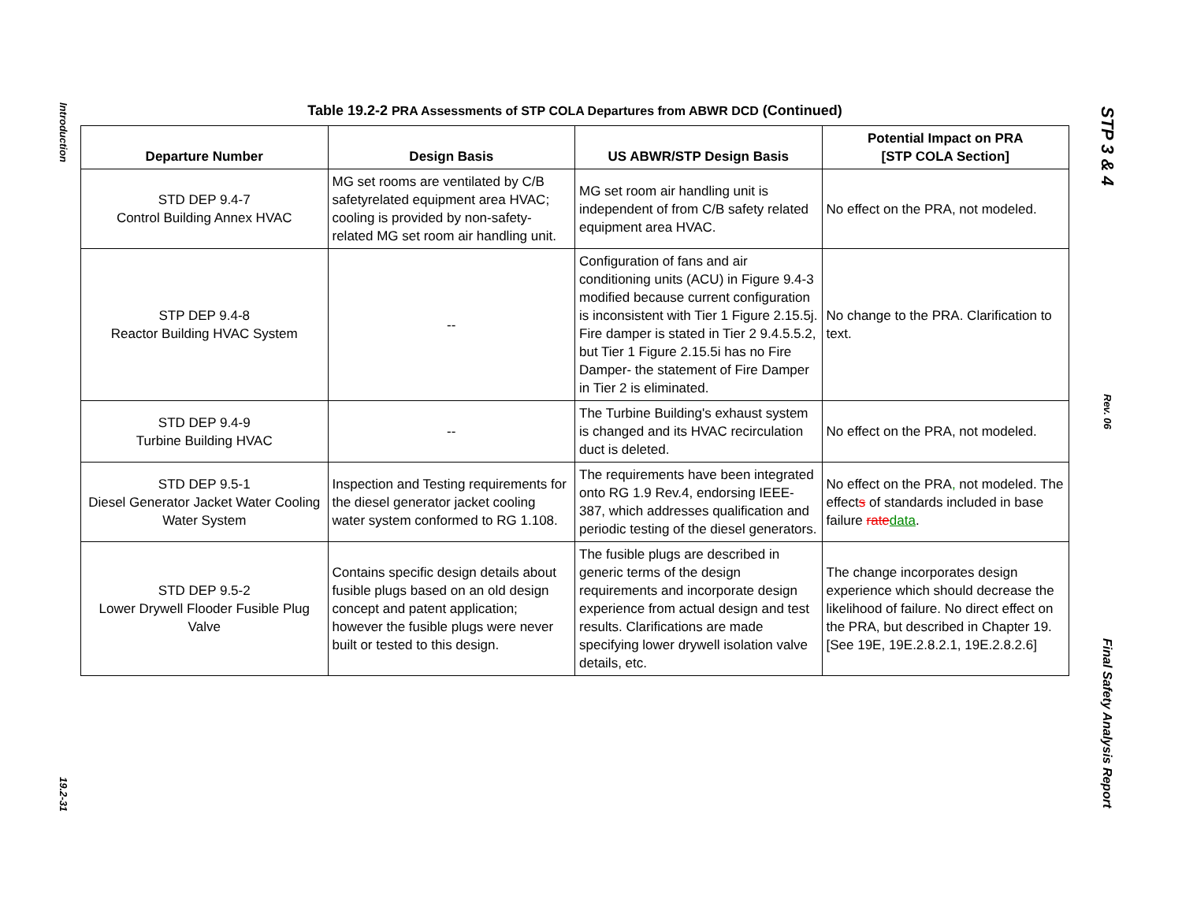Introduction
19.2-31
Table 19.2-2 PRA Assessments of STP COLA Departures from ABWR DCD (Continued)
| Departure Number | Design Basis | US ABWR/STP Design Basis | Potential Impact on PRA [STP COLA Section] |
| --- | --- | --- | --- |
| STD DEP 9.4-7 Control Building Annex HVAC | MG set rooms are ventilated by C/B safetyrelated equipment area HVAC; cooling is provided by non-safety-related MG set room air handling unit. | MG set room air handling unit is independent of from C/B safety related equipment area HVAC. | No effect on the PRA, not modeled. |
| STP DEP 9.4-8 Reactor Building HVAC System | -- | Configuration of fans and air conditioning units (ACU) in Figure 9.4-3 modified because current configuration is inconsistent with Tier 1 Figure 2.15.5j. Fire damper is stated in Tier 2 9.4.5.5.2, but Tier 1 Figure 2.15.5i has no Fire Damper- the statement of Fire Damper in Tier 2 is eliminated. | No change to the PRA. Clarification to text. |
| STD DEP 9.4-9 Turbine Building HVAC | -- | The Turbine Building's exhaust system is changed and its HVAC recirculation duct is deleted. | No effect on the PRA, not modeled. |
| STD DEP 9.5-1 Diesel Generator Jacket Water Cooling Water System | Inspection and Testing requirements for the diesel generator jacket cooling water system conformed to RG 1.108. | The requirements have been integrated onto RG 1.9 Rev.4, endorsing IEEE-387, which addresses qualification and periodic testing of the diesel generators. | No effect on the PRA , not modeled. The effect s of standards included in base failure rate data . |
| STD DEP 9.5-2 Lower Drywell Flooder Fusible Plug Valve | Contains specific design details about fusible plugs based on an old design concept and patent application; however the fusible plugs were never built or tested to this design. | The fusible plugs are described in generic terms of the design requirements and incorporate design experience from actual design and test results. Clarifications are made specifying lower drywell isolation valve details, etc. | The change incorporates design experience which should decrease the likelihood of failure. No direct effect on the PRA, but described in Chapter 19. [See 19E, 19E.2.8.2.1, 19E.2.8.2.6] |
STP 3 & 4
Rev. 06
Final Safety Analysis Report